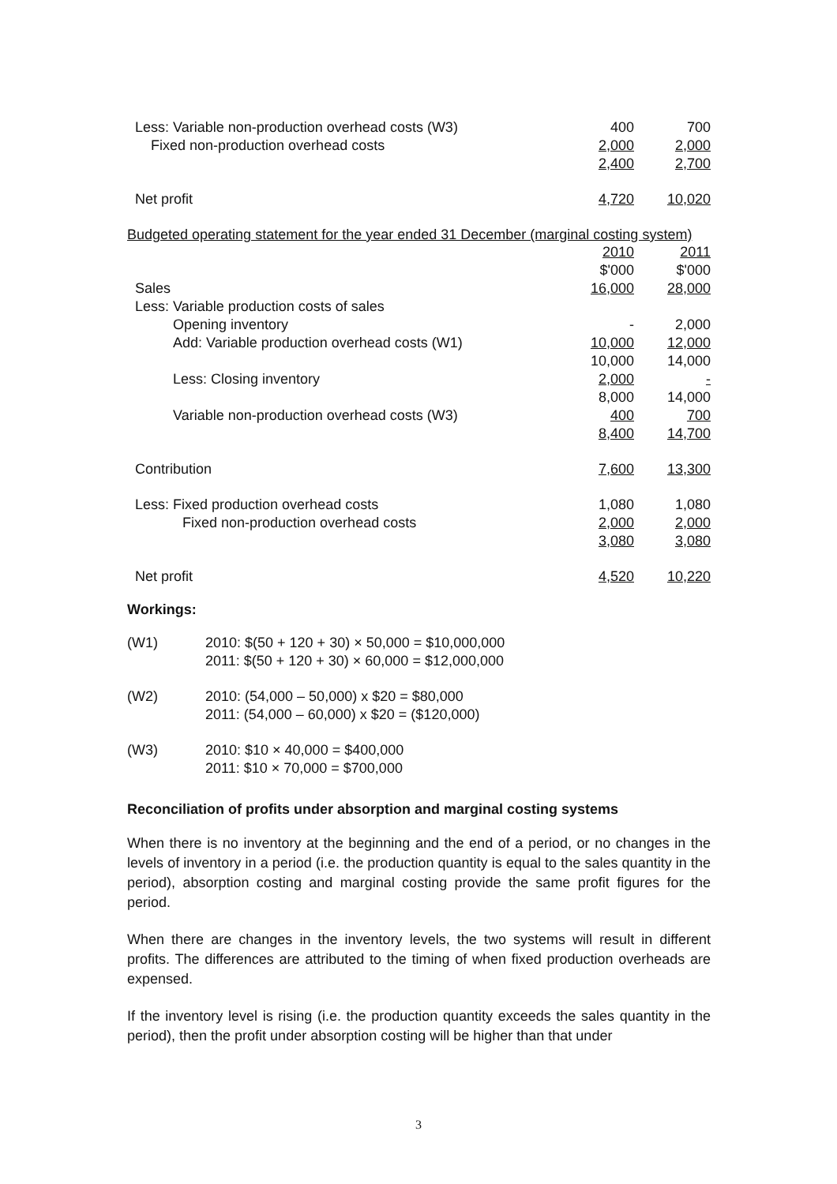| Less: Variable non-production overhead costs (W3) | 400 | 700 |
| Fixed non-production overhead costs | 2,000 | 2,000 |
| | 2,400 | 2,700 |
| Net profit | 4,720 | 10,020 |
| Budgeted operating statement for the year ended 31 December (marginal costing system) | | |
| | 2010 | 2011 |
| | $'000 | $'000 |
| Sales | 16,000 | 28,000 |
| Less: Variable production costs of sales | | |
| Opening inventory | - | 2,000 |
| Add: Variable production overhead costs (W1) | 10,000 | 12,000 |
| | 10,000 | 14,000 |
| Less: Closing inventory | 2,000 | - |
| | 8,000 | 14,000 |
| Variable non-production overhead costs (W3) | 400 | 700 |
| | 8,400 | 14,700 |
| Contribution | 7,600 | 13,300 |
| Less: Fixed production overhead costs | 1,080 | 1,080 |
| Fixed non-production overhead costs | 2,000 | 2,000 |
| | 3,080 | 3,080 |
| Net profit | 4,520 | 10,220 |
Workings:
(W1) 2010: $(50 + 120 + 30) × 50,000 = $10,000,000
2011: $(50 + 120 + 30) × 60,000 = $12,000,000
(W2) 2010: (54,000 – 50,000) x $20 = $80,000
2011: (54,000 – 60,000) x $20 = ($120,000)
(W3) 2010: $10 × 40,000 = $400,000
2011: $10 × 70,000 = $700,000
Reconciliation of profits under absorption and marginal costing systems
When there is no inventory at the beginning and the end of a period, or no changes in the levels of inventory in a period (i.e. the production quantity is equal to the sales quantity in the period), absorption costing and marginal costing provide the same profit figures for the period.
When there are changes in the inventory levels, the two systems will result in different profits. The differences are attributed to the timing of when fixed production overheads are expensed.
If the inventory level is rising (i.e. the production quantity exceeds the sales quantity in the period), then the profit under absorption costing will be higher than that under
3